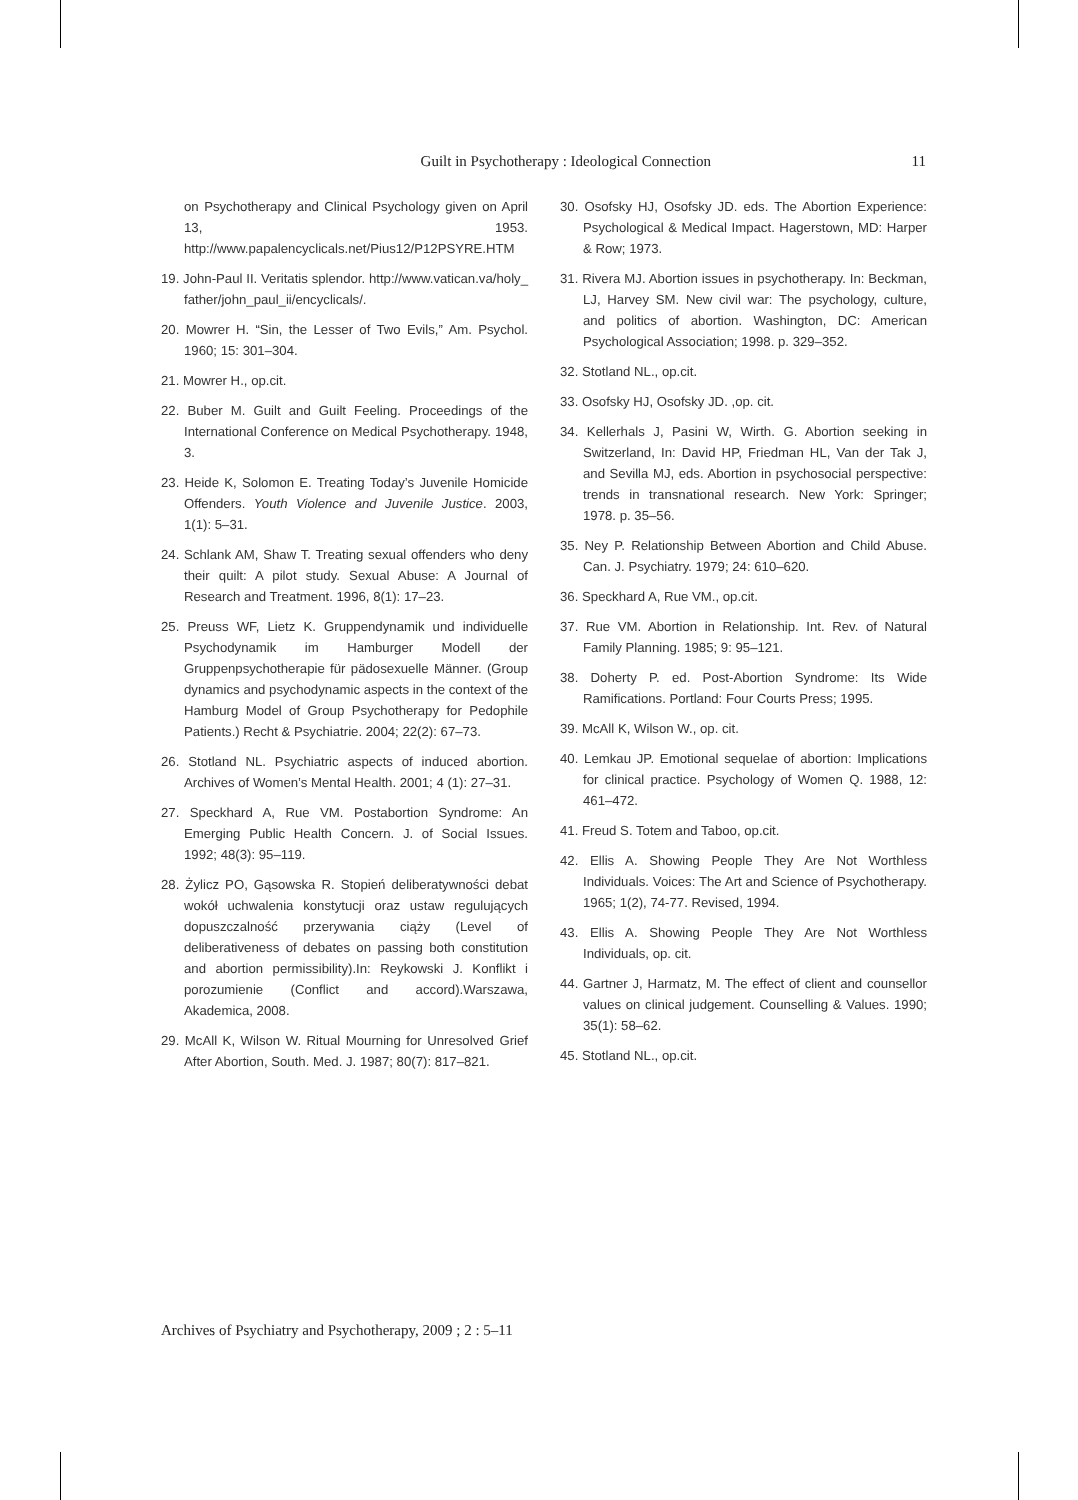Guilt in Psychotherapy : Ideological Connection 11
on Psychotherapy and Clinical Psychology given on April 13, 1953. http://www.papalencyclicals.net/Pius12/P12PSYRE.HTM
19. John-Paul II. Veritatis splendor. http://www.vatican.va/holy_ father/john_paul_ii/encyclicals/.
20. Mowrer H. “Sin, the Lesser of Two Evils,” Am. Psychol. 1960; 15: 301–304.
21. Mowrer H., op.cit.
22. Buber M. Guilt and Guilt Feeling. Proceedings of the International Conference on Medical Psychotherapy. 1948, 3.
23. Heide K, Solomon E. Treating Today’s Juvenile Homicide Offenders. Youth Violence and Juvenile Justice. 2003, 1(1): 5–31.
24. Schlank AM, Shaw T. Treating sexual offenders who deny their quilt: A pilot study. Sexual Abuse: A Journal of Research and Treatment. 1996, 8(1): 17–23.
25. Preuss WF, Lietz K. Gruppendynamik und individuelle Psychodynamik im Hamburger Modell der Gruppenpsychotherapie für pädosexuelle Männer. (Group dynamics and psychodynamic aspects in the context of the Hamburg Model of Group Psychotherapy for Pedophile Patients.) Recht & Psychiatrie. 2004; 22(2): 67–73.
26. Stotland NL. Psychiatric aspects of induced abortion. Archives of Women’s Mental Health. 2001; 4 (1): 27–31.
27. Speckhard A, Rue VM. Postabortion Syndrome: An Emerging Public Health Concern. J. of Social Issues. 1992; 48(3): 95–119.
28. Żylicz PO, Gąsowska R. Stopień deliberatywności debat wokół uchwalenia konstytucji oraz ustaw regulujących dopuszczalność przerywania ciąży (Level of deliberativeness of debates on passing both constitution and abortion permissibility).In: Reykowski J. Konflikt i porozumienie (Conflict and accord).Warszawa, Akademica, 2008.
29. McAll K, Wilson W. Ritual Mourning for Unresolved Grief After Abortion, South. Med. J. 1987; 80(7): 817–821.
30. Osofsky HJ, Osofsky JD. eds. The Abortion Experience: Psychological & Medical Impact. Hagerstown, MD: Harper & Row; 1973.
31. Rivera MJ. Abortion issues in psychotherapy. In: Beckman, LJ, Harvey SM. New civil war: The psychology, culture, and politics of abortion. Washington, DC: American Psychological Association; 1998. p. 329–352.
32. Stotland NL., op.cit.
33. Osofsky HJ, Osofsky JD. ,op. cit.
34. Kellerhals J, Pasini W, Wirth. G. Abortion seeking in Switzerland, In: David HP, Friedman HL, Van der Tak J, and Sevilla MJ, eds. Abortion in psychosocial perspective: trends in transnational research. New York: Springer; 1978. p. 35–56.
35. Ney P. Relationship Between Abortion and Child Abuse. Can. J. Psychiatry. 1979; 24: 610–620.
36. Speckhard A, Rue VM., op.cit.
37. Rue VM. Abortion in Relationship. Int. Rev. of Natural Family Planning. 1985; 9: 95–121.
38. Doherty P. ed. Post-Abortion Syndrome: Its Wide Ramifications. Portland: Four Courts Press; 1995.
39. McAll K, Wilson W., op. cit.
40. Lemkau JP. Emotional sequelae of abortion: Implications for clinical practice. Psychology of Women Q. 1988, 12: 461–472.
41. Freud S. Totem and Taboo, op.cit.
42. Ellis A. Showing People They Are Not Worthless Individuals. Voices: The Art and Science of Psychotherapy. 1965; 1(2), 74-77. Revised, 1994.
43. Ellis A. Showing People They Are Not Worthless Individuals, op. cit.
44. Gartner J, Harmatz, M. The effect of client and counsellor values on clinical judgement. Counselling & Values. 1990; 35(1): 58–62.
45. Stotland NL., op.cit.
Archives of Psychiatry and Psychotherapy, 2009 ; 2 : 5–11